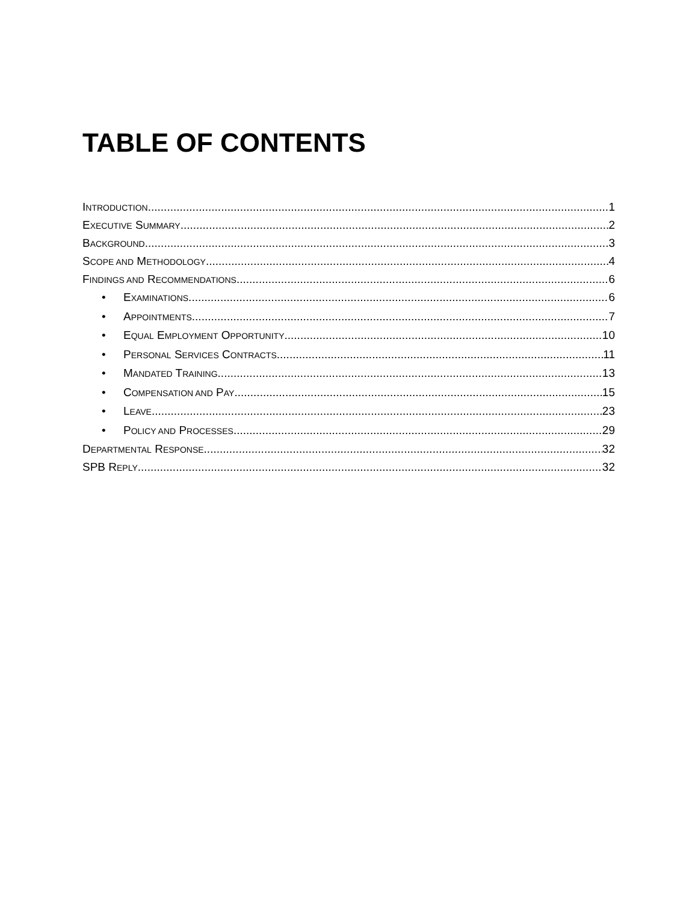TABLE OF CONTENTS
INTRODUCTION 1
EXECUTIVE SUMMARY 2
BACKGROUND 3
SCOPE AND METHODOLOGY 4
FINDINGS AND RECOMMENDATIONS 6
• EXAMINATIONS 6
• APPOINTMENTS 7
• EQUAL EMPLOYMENT OPPORTUNITY 10
• PERSONAL SERVICES CONTRACTS 11
• MANDATED TRAINING 13
• COMPENSATION AND PAY 15
• LEAVE 23
• POLICY AND PROCESSES 29
DEPARTMENTAL RESPONSE 32
SPB REPLY 32